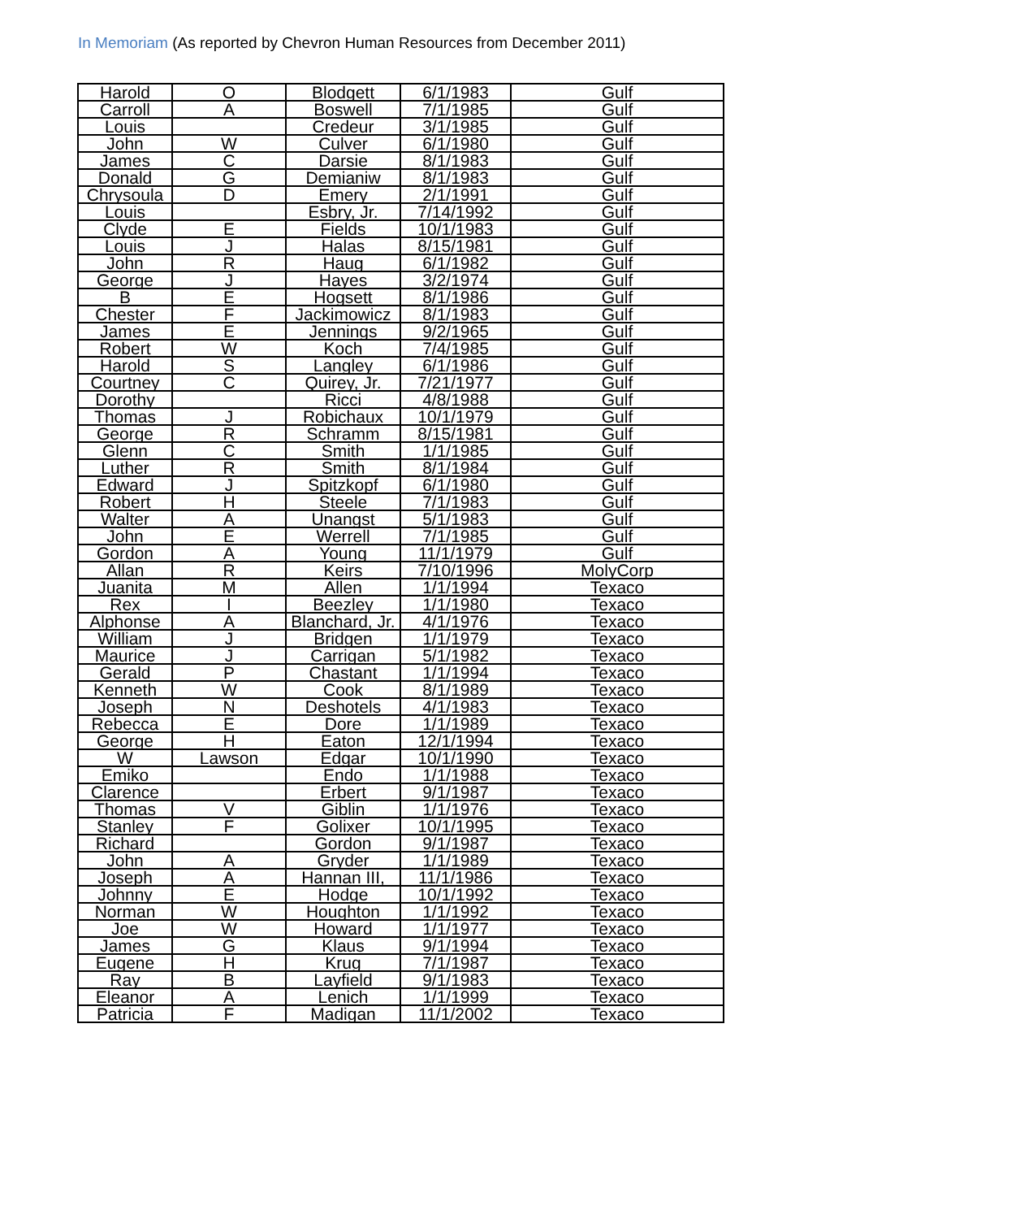In Memoriam (As reported by Chevron Human Resources from December 2011)
| Harold | O | Blodgett | 6/1/1983 | Gulf |
| Carroll | A | Boswell | 7/1/1985 | Gulf |
| Louis | | Credeur | 3/1/1985 | Gulf |
| John | W | Culver | 6/1/1980 | Gulf |
| James | C | Darsie | 8/1/1983 | Gulf |
| Donald | G | Demianiw | 8/1/1983 | Gulf |
| Chrysoula | D | Emery | 2/1/1991 | Gulf |
| Louis | | Esbry, Jr. | 7/14/1992 | Gulf |
| Clyde | E | Fields | 10/1/1983 | Gulf |
| Louis | J | Halas | 8/15/1981 | Gulf |
| John | R | Haug | 6/1/1982 | Gulf |
| George | J | Hayes | 3/2/1974 | Gulf |
| B | E | Hogsett | 8/1/1986 | Gulf |
| Chester | F | Jackimowicz | 8/1/1983 | Gulf |
| James | E | Jennings | 9/2/1965 | Gulf |
| Robert | W | Koch | 7/4/1985 | Gulf |
| Harold | S | Langley | 6/1/1986 | Gulf |
| Courtney | C | Quirey, Jr. | 7/21/1977 | Gulf |
| Dorothy | | Ricci | 4/8/1988 | Gulf |
| Thomas | J | Robichaux | 10/1/1979 | Gulf |
| George | R | Schramm | 8/15/1981 | Gulf |
| Glenn | C | Smith | 1/1/1985 | Gulf |
| Luther | R | Smith | 8/1/1984 | Gulf |
| Edward | J | Spitzkopf | 6/1/1980 | Gulf |
| Robert | H | Steele | 7/1/1983 | Gulf |
| Walter | A | Unangst | 5/1/1983 | Gulf |
| John | E | Werrell | 7/1/1985 | Gulf |
| Gordon | A | Young | 11/1/1979 | Gulf |
| Allan | R | Keirs | 7/10/1996 | MolyCorp |
| Juanita | M | Allen | 1/1/1994 | Texaco |
| Rex | I | Beezley | 1/1/1980 | Texaco |
| Alphonse | A | Blanchard, Jr. | 4/1/1976 | Texaco |
| William | J | Bridgen | 1/1/1979 | Texaco |
| Maurice | J | Carrigan | 5/1/1982 | Texaco |
| Gerald | P | Chastant | 1/1/1994 | Texaco |
| Kenneth | W | Cook | 8/1/1989 | Texaco |
| Joseph | N | Deshotels | 4/1/1983 | Texaco |
| Rebecca | E | Dore | 1/1/1989 | Texaco |
| George | H | Eaton | 12/1/1994 | Texaco |
| W | Lawson | Edgar | 10/1/1990 | Texaco |
| Emiko | | Endo | 1/1/1988 | Texaco |
| Clarence | | Erbert | 9/1/1987 | Texaco |
| Thomas | V | Giblin | 1/1/1976 | Texaco |
| Stanley | F | Golixer | 10/1/1995 | Texaco |
| Richard | | Gordon | 9/1/1987 | Texaco |
| John | A | Gryder | 1/1/1989 | Texaco |
| Joseph | A | Hannan III, | 11/1/1986 | Texaco |
| Johnny | E | Hodge | 10/1/1992 | Texaco |
| Norman | W | Houghton | 1/1/1992 | Texaco |
| Joe | W | Howard | 1/1/1977 | Texaco |
| James | G | Klaus | 9/1/1994 | Texaco |
| Eugene | H | Krug | 7/1/1987 | Texaco |
| Ray | B | Layfield | 9/1/1983 | Texaco |
| Eleanor | A | Lenich | 1/1/1999 | Texaco |
| Patricia | F | Madigan | 11/1/2002 | Texaco |